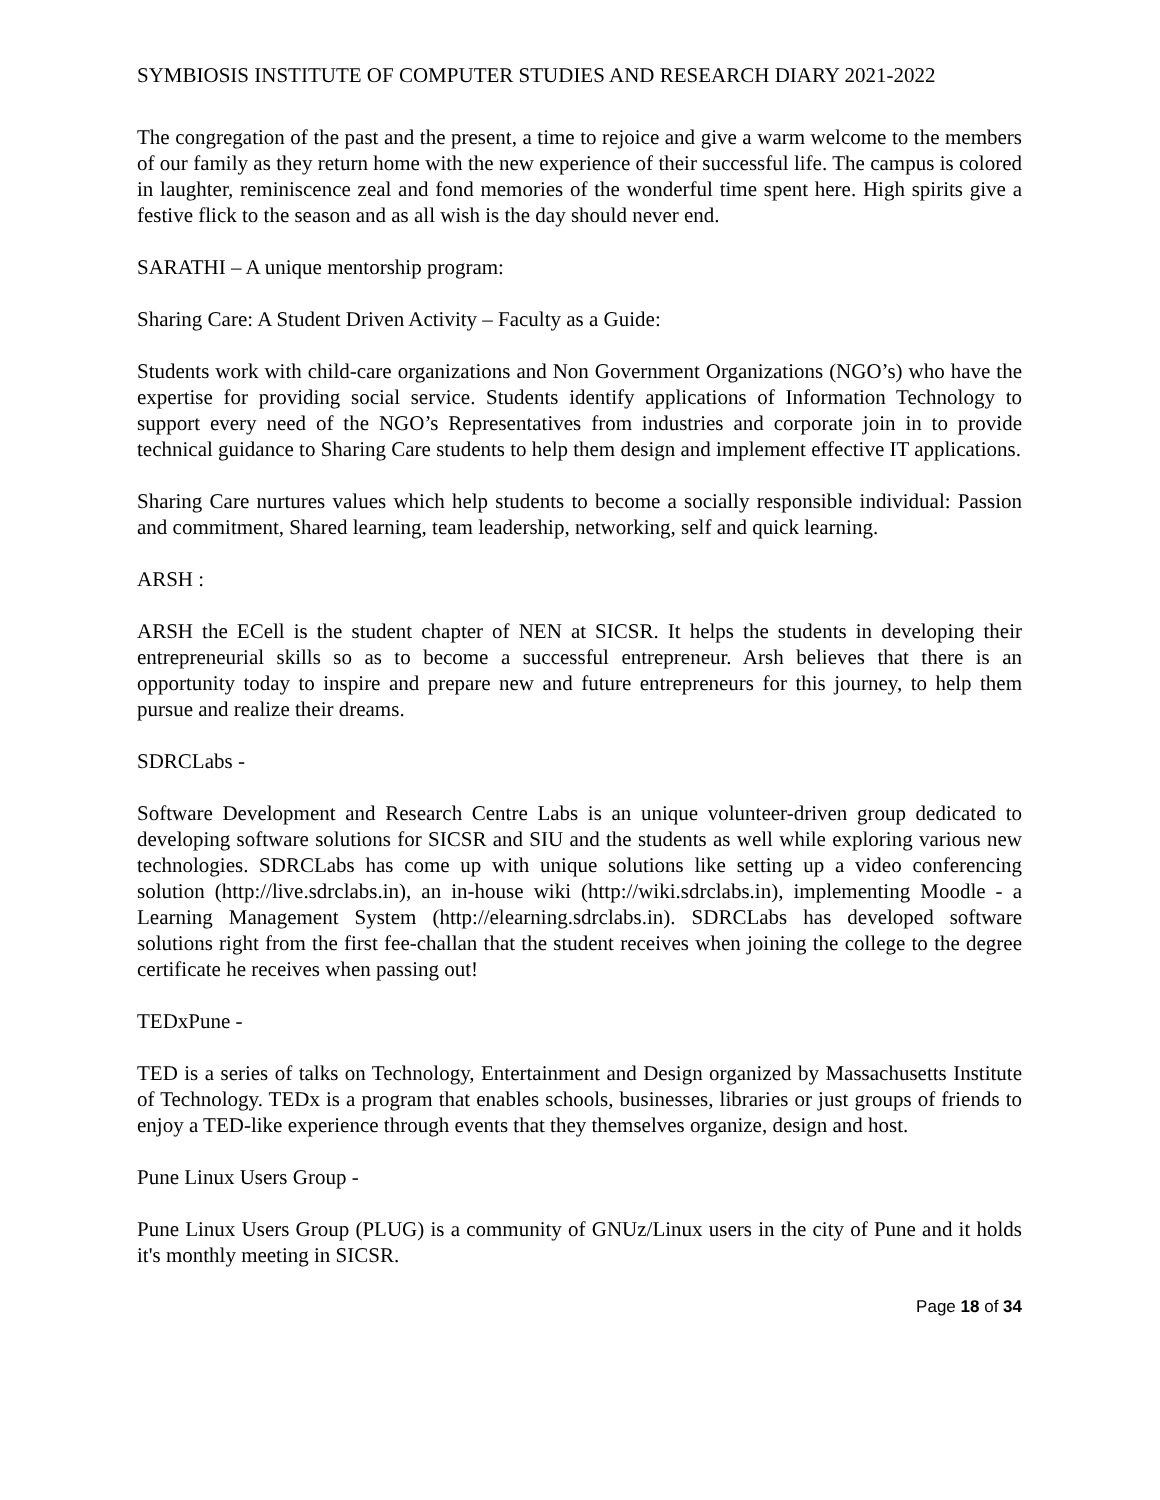SYMBIOSIS INSTITUTE OF COMPUTER STUDIES AND RESEARCH DIARY 2021-2022
The congregation of the past and the present, a time to rejoice and give a warm welcome to the members of our family as they return home with the new experience of their successful life. The campus is colored in laughter, reminiscence zeal and fond memories of the wonderful time spent here. High spirits give a festive flick to the season and as all wish is the day should never end.
SARATHI – A unique mentorship program:
Sharing Care: A Student Driven Activity – Faculty as a Guide:
Students work with child-care organizations and Non Government Organizations (NGO’s) who have the expertise for providing social service. Students identify applications of Information Technology to support every need of the NGO’s Representatives from industries and corporate join in to provide technical guidance to Sharing Care students to help them design and implement effective IT applications.
Sharing Care nurtures values which help students to become a socially responsible individual: Passion and commitment, Shared learning, team leadership, networking, self and quick learning.
ARSH :
ARSH the ECell is the student chapter of NEN at SICSR. It helps the students in developing their entrepreneurial skills so as to become a successful entrepreneur. Arsh believes that there is an opportunity today to inspire and prepare new and future entrepreneurs for this journey, to help them pursue and realize their dreams.
SDRCLabs -
Software Development and Research Centre Labs is an unique volunteer-driven group dedicated to developing software solutions for SICSR and SIU and the students as well while exploring various new technologies. SDRCLabs has come up with unique solutions like setting up a video conferencing solution (http://live.sdrclabs.in), an in-house wiki (http://wiki.sdrclabs.in), implementing Moodle - a Learning Management System (http://elearning.sdrclabs.in). SDRCLabs has developed software solutions right from the first fee-challan that the student receives when joining the college to the degree certificate he receives when passing out!
TEDxPune -
TED is a series of talks on Technology, Entertainment and Design organized by Massachusetts Institute of Technology. TEDx is a program that enables schools, businesses, libraries or just groups of friends to enjoy a TED-like experience through events that they themselves organize, design and host.
Pune Linux Users Group -
Pune Linux Users Group (PLUG) is a community of GNUz/Linux users in the city of Pune and it holds it's monthly meeting in SICSR.
Page 18 of 34